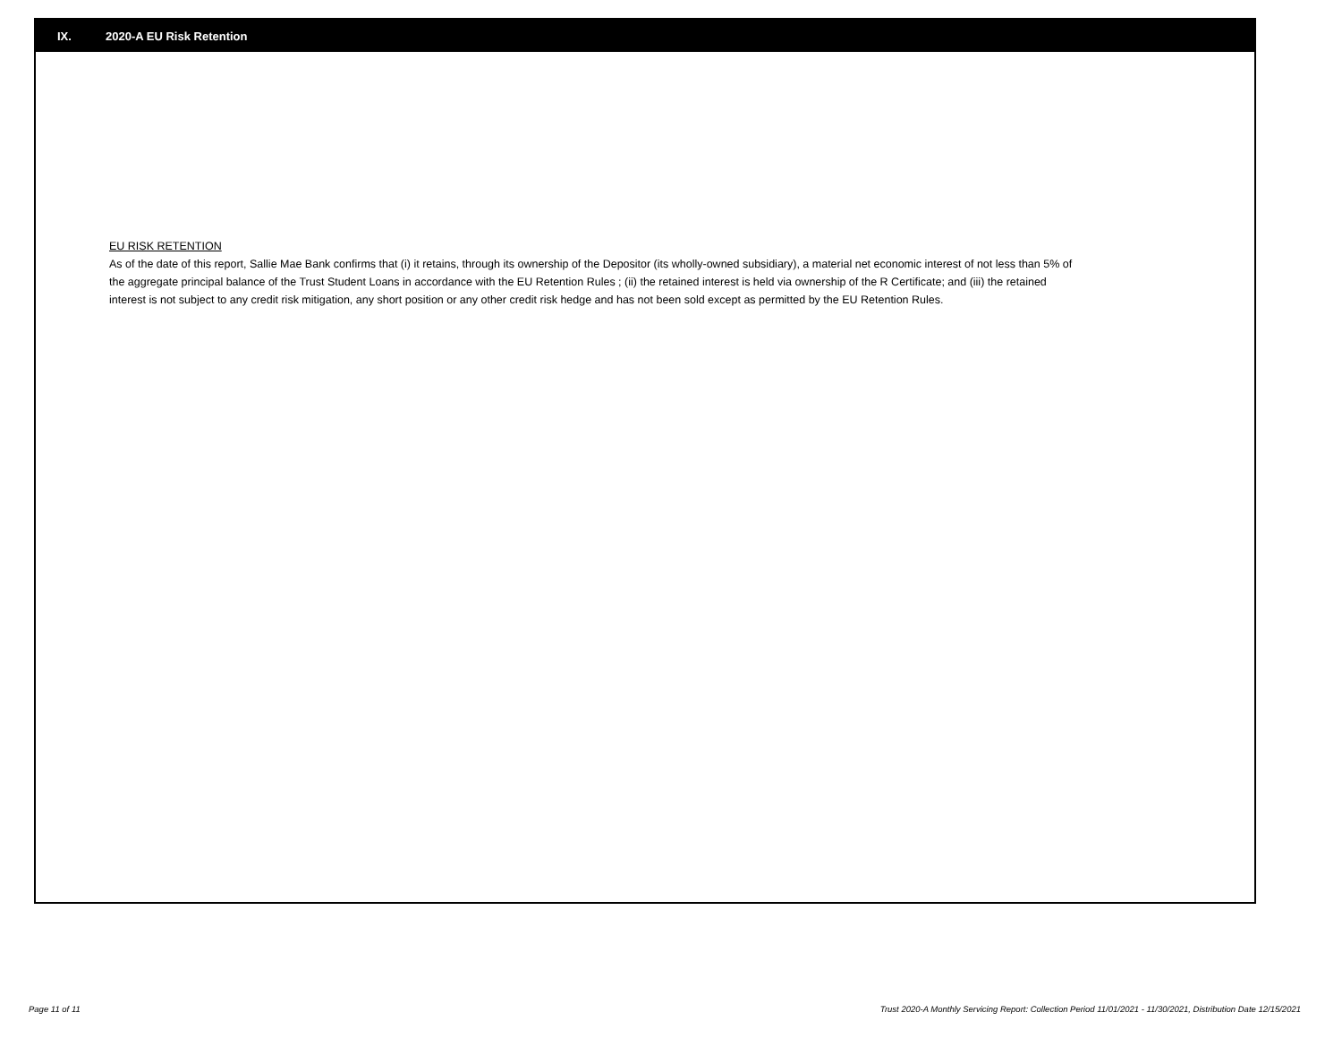IX. 2020-A EU Risk Retention
EU RISK RETENTION
As of the date of this report, Sallie Mae Bank confirms that (i) it retains, through its ownership of the Depositor (its wholly-owned subsidiary), a material net economic interest of not less than 5% of the aggregate principal balance of the Trust Student Loans in accordance with the EU Retention Rules ; (ii) the retained interest is held via ownership of the R Certificate; and (iii) the retained interest is not subject to any credit risk mitigation, any short position or any other credit risk hedge and has not been sold except as permitted by the EU Retention Rules.
Page 11 of 11 Trust 2020-A Monthly Servicing Report: Collection Period 11/01/2021 - 11/30/2021, Distribution Date 12/15/2021